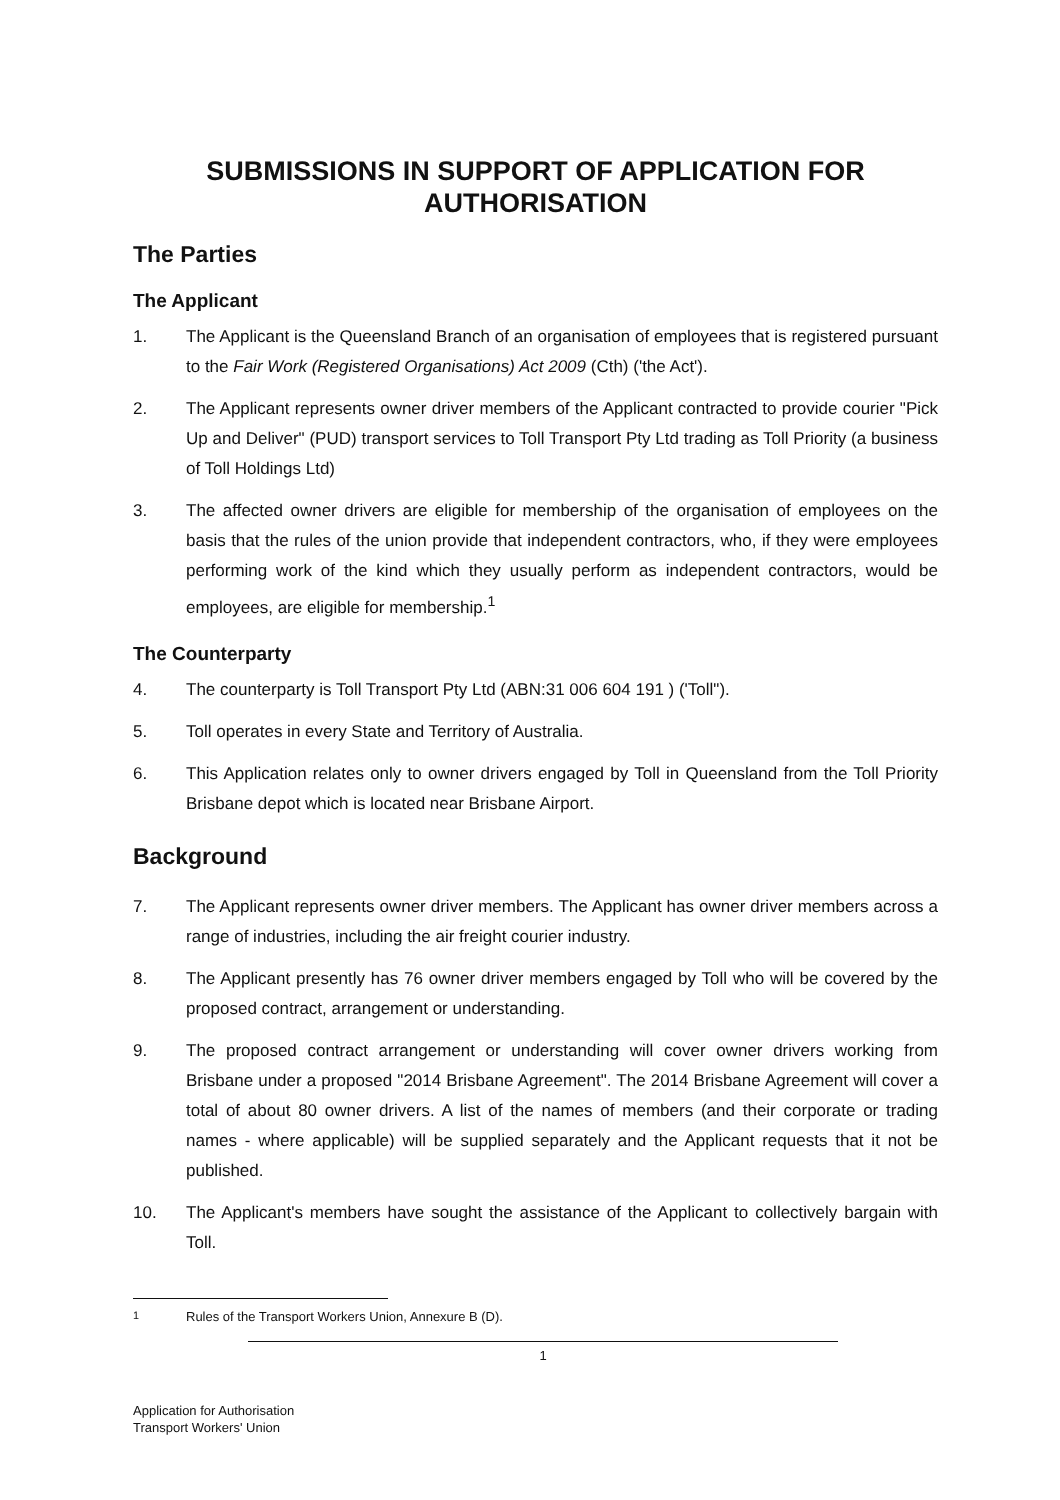SUBMISSIONS IN SUPPORT OF APPLICATION FOR AUTHORISATION
The Parties
The Applicant
1. The Applicant is the Queensland Branch of an organisation of employees that is registered pursuant to the Fair Work (Registered Organisations) Act 2009 (Cth) ('the Act').
2. The Applicant represents owner driver members of the Applicant contracted to provide courier "Pick Up and Deliver" (PUD) transport services to Toll Transport Pty Ltd trading as Toll Priority (a business of Toll Holdings Ltd)
3. The affected owner drivers are eligible for membership of the organisation of employees on the basis that the rules of the union provide that independent contractors, who, if they were employees performing work of the kind which they usually perform as independent contractors, would be employees, are eligible for membership.<sup>1</sup>
The Counterparty
4. The counterparty is Toll Transport Pty Ltd (ABN:31 006 604 191 ) ('Toll").
5. Toll operates in every State and Territory of Australia.
6. This Application relates only to owner drivers engaged by Toll in Queensland from the Toll Priority Brisbane depot which is located near Brisbane Airport.
Background
7. The Applicant represents owner driver members. The Applicant has owner driver members across a range of industries, including the air freight courier industry.
8. The Applicant presently has 76 owner driver members engaged by Toll who will be covered by the proposed contract, arrangement or understanding.
9. The proposed contract arrangement or understanding will cover owner drivers working from Brisbane under a proposed "2014 Brisbane Agreement". The 2014 Brisbane Agreement will cover a total of about 80 owner drivers. A list of the names of members (and their corporate or trading names - where applicable) will be supplied separately and the Applicant requests that it not be published.
10. The Applicant's members have sought the assistance of the Applicant to collectively bargain with Toll.
<sup>1</sup> Rules of the Transport Workers Union, Annexure B (D).
1
Application for Authorisation
Transport Workers' Union